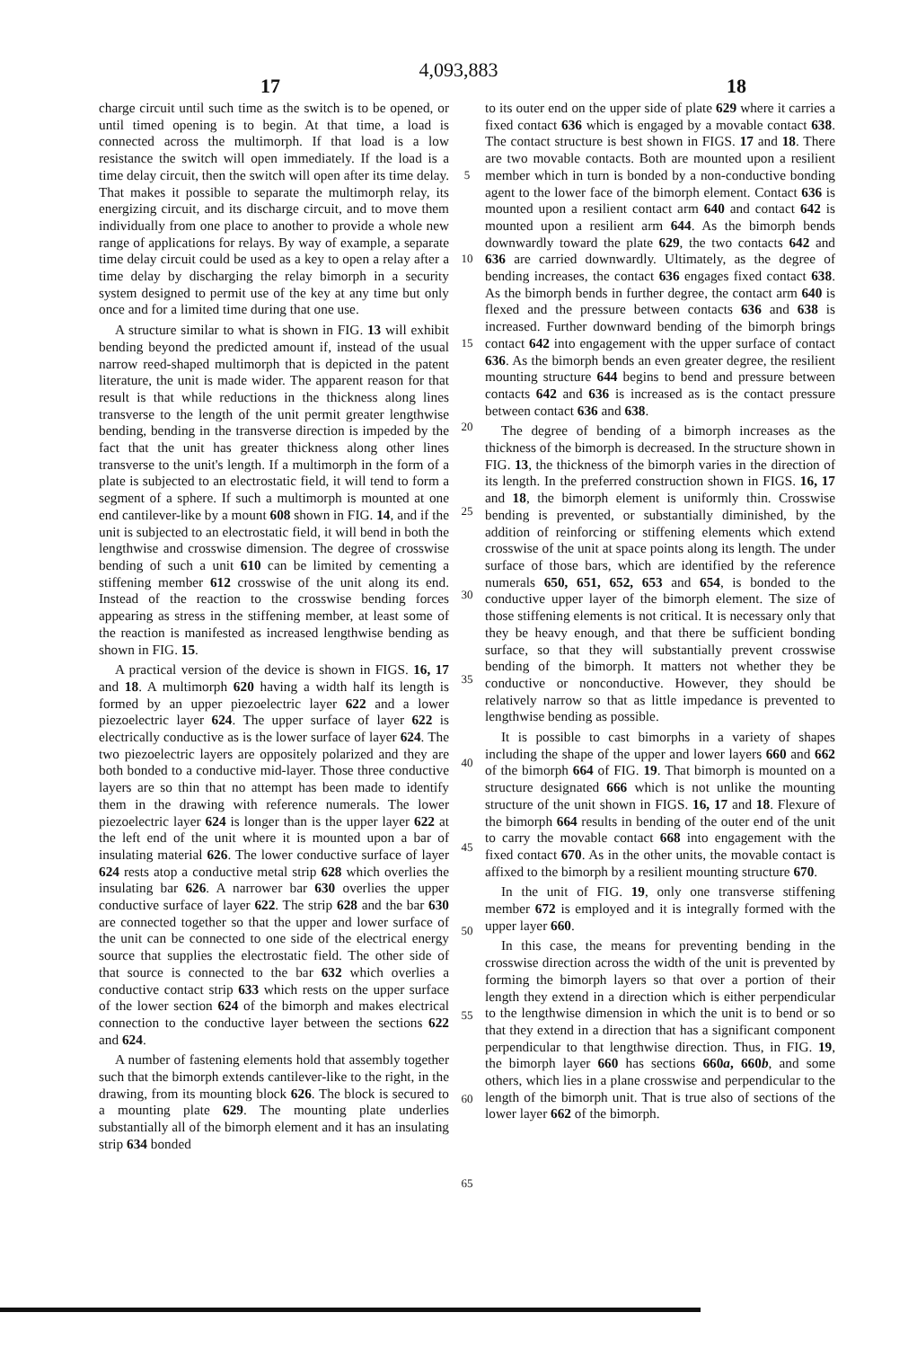4,093,883
17 18
charge circuit until such time as the switch is to be opened, or until timed opening is to begin. At that time, a load is connected across the multimorph. If that load is a low resistance the switch will open immediately. If the load is a time delay circuit, then the switch will open after its time delay. That makes it possible to separate the multimorph relay, its energizing circuit, and its discharge circuit, and to move them individually from one place to another to provide a whole new range of applications for relays. By way of example, a separate time delay circuit could be used as a key to open a relay after a time delay by discharging the relay bimorph in a security system designed to permit use of the key at any time but only once and for a limited time during that one use.
A structure similar to what is shown in FIG. 13 will exhibit bending beyond the predicted amount if, instead of the usual narrow reed-shaped multimorph that is depicted in the patent literature, the unit is made wider. The apparent reason for that result is that while reductions in the thickness along lines transverse to the length of the unit permit greater lengthwise bending, bending in the transverse direction is impeded by the fact that the unit has greater thickness along other lines transverse to the unit's length. If a multimorph in the form of a plate is subjected to an electrostatic field, it will tend to form a segment of a sphere. If such a multimorph is mounted at one end cantilever-like by a mount 608 shown in FIG. 14, and if the unit is subjected to an electrostatic field, it will bend in both the lengthwise and crosswise dimension. The degree of crosswise bending of such a unit 610 can be limited by cementing a stiffening member 612 crosswise of the unit along its end. Instead of the reaction to the crosswise bending forces appearing as stress in the stiffening member, at least some of the reaction is manifested as increased lengthwise bending as shown in FIG. 15.
A practical version of the device is shown in FIGS. 16, 17 and 18. A multimorph 620 having a width half its length is formed by an upper piezoelectric layer 622 and a lower piezoelectric layer 624. The upper surface of layer 622 is electrically conductive as is the lower surface of layer 624. The two piezoelectric layers are oppositely polarized and they are both bonded to a conductive mid-layer. Those three conductive layers are so thin that no attempt has been made to identify them in the drawing with reference numerals. The lower piezoelectric layer 624 is longer than is the upper layer 622 at the left end of the unit where it is mounted upon a bar of insulating material 626. The lower conductive surface of layer 624 rests atop a conductive metal strip 628 which overlies the insulating bar 626. A narrower bar 630 overlies the upper conductive surface of layer 622. The strip 628 and the bar 630 are connected together so that the upper and lower surface of the unit can be connected to one side of the electrical energy source that supplies the electrostatic field. The other side of that source is connected to the bar 632 which overlies a conductive contact strip 633 which rests on the upper surface of the lower section 624 of the bimorph and makes electrical connection to the conductive layer between the sections 622 and 624.
A number of fastening elements hold that assembly together such that the bimorph extends cantilever-like to the right, in the drawing, from its mounting block 626. The block is secured to a mounting plate 629. The mounting plate underlies substantially all of the bimorph element and it has an insulating strip 634 bonded
5
10
15
20
25
30
35
40
45
50
55
60
65
to its outer end on the upper side of plate 629 where it carries a fixed contact 636 which is engaged by a movable contact 638. The contact structure is best shown in FIGS. 17 and 18. There are two movable contacts. Both are mounted upon a resilient member which in turn is bonded by a non-conductive bonding agent to the lower face of the bimorph element. Contact 636 is mounted upon a resilient contact arm 640 and contact 642 is mounted upon a resilient arm 644. As the bimorph bends downwardly toward the plate 629, the two contacts 642 and 636 are carried downwardly. Ultimately, as the degree of bending increases, the contact 636 engages fixed contact 638. As the bimorph bends in further degree, the contact arm 640 is flexed and the pressure between contacts 636 and 638 is increased. Further downward bending of the bimorph brings contact 642 into engagement with the upper surface of contact 636. As the bimorph bends an even greater degree, the resilient mounting structure 644 begins to bend and pressure between contacts 642 and 636 is increased as is the contact pressure between contact 636 and 638.
The degree of bending of a bimorph increases as the thickness of the bimorph is decreased. In the structure shown in FIG. 13, the thickness of the bimorph varies in the direction of its length. In the preferred construction shown in FIGS. 16, 17 and 18, the bimorph element is uniformly thin. Crosswise bending is prevented, or substantially diminished, by the addition of reinforcing or stiffening elements which extend crosswise of the unit at space points along its length. The under surface of those bars, which are identified by the reference numerals 650, 651, 652, 653 and 654, is bonded to the conductive upper layer of the bimorph element. The size of those stiffening elements is not critical. It is necessary only that they be heavy enough, and that there be sufficient bonding surface, so that they will substantially prevent crosswise bending of the bimorph. It matters not whether they be conductive or nonconductive. However, they should be relatively narrow so that as little impedance is prevented to lengthwise bending as possible.
It is possible to cast bimorphs in a variety of shapes including the shape of the upper and lower layers 660 and 662 of the bimorph 664 of FIG. 19. That bimorph is mounted on a structure designated 666 which is not unlike the mounting structure of the unit shown in FIGS. 16, 17 and 18. Flexure of the bimorph 664 results in bending of the outer end of the unit to carry the movable contact 668 into engagement with the fixed contact 670. As in the other units, the movable contact is affixed to the bimorph by a resilient mounting structure 670.
In the unit of FIG. 19, only one transverse stiffening member 672 is employed and it is integrally formed with the upper layer 660.
In this case, the means for preventing bending in the crosswise direction across the width of the unit is prevented by forming the bimorph layers so that over a portion of their length they extend in a direction which is either perpendicular to the lengthwise dimension in which the unit is to bend or so that they extend in a direction that has a significant component perpendicular to that lengthwise direction. Thus, in FIG. 19, the bimorph layer 660 has sections 660a, 660b, and some others, which lies in a plane crosswise and perpendicular to the length of the bimorph unit. That is true also of sections of the lower layer 662 of the bimorph.